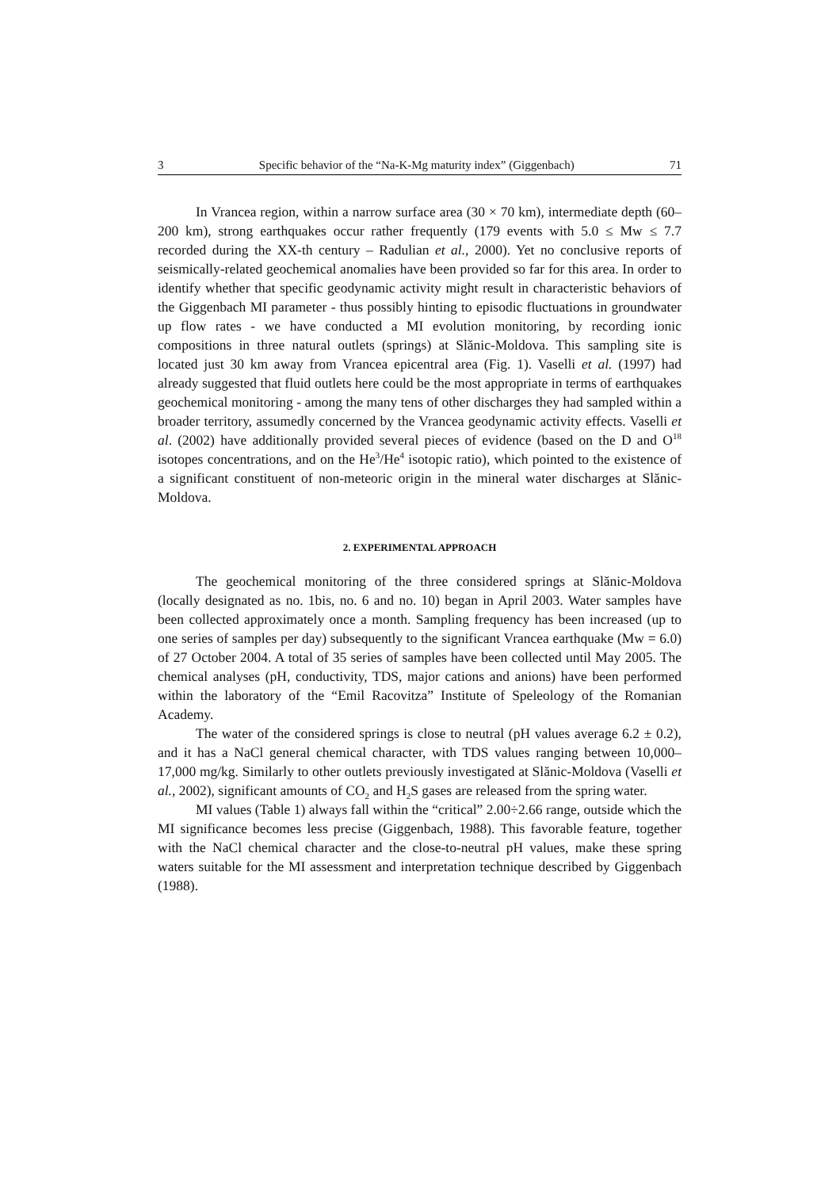3 Specific behavior of the “Na-K-Mg maturity index” (Giggenbach) 71
In Vrancea region, within a narrow surface area (30 × 70 km), intermediate depth (60–200 km), strong earthquakes occur rather frequently (179 events with 5.0 ≤ Mw ≤ 7.7 recorded during the XX-th century – Radulian et al., 2000). Yet no conclusive reports of seismically-related geochemical anomalies have been provided so far for this area. In order to identify whether that specific geodynamic activity might result in characteristic behaviors of the Giggenbach MI parameter - thus possibly hinting to episodic fluctuations in groundwater up flow rates - we have conducted a MI evolution monitoring, by recording ionic compositions in three natural outlets (springs) at Slănic-Moldova. This sampling site is located just 30 km away from Vrancea epicentral area (Fig. 1). Vaselli et al. (1997) had already suggested that fluid outlets here could be the most appropriate in terms of earthquakes geochemical monitoring - among the many tens of other discharges they had sampled within a broader territory, assumedly concerned by the Vrancea geodynamic activity effects. Vaselli et al. (2002) have additionally provided several pieces of evidence (based on the D and O<sup>18</sup> isotopes concentrations, and on the He<sup>3</sup>/He<sup>4</sup> isotopic ratio), which pointed to the existence of a significant constituent of non-meteoric origin in the mineral water discharges at Slănic-Moldova.
2. EXPERIMENTAL APPROACH
The geochemical monitoring of the three considered springs at Slănic-Moldova (locally designated as no. 1bis, no. 6 and no. 10) began in April 2003. Water samples have been collected approximately once a month. Sampling frequency has been increased (up to one series of samples per day) subsequently to the significant Vrancea earthquake (Mw = 6.0) of 27 October 2004. A total of 35 series of samples have been collected until May 2005. The chemical analyses (pH, conductivity, TDS, major cations and anions) have been performed within the laboratory of the “Emil Racovitza” Institute of Speleology of the Romanian Academy.
The water of the considered springs is close to neutral (pH values average 6.2 ± 0.2), and it has a NaCl general chemical character, with TDS values ranging between 10,000–17,000 mg/kg. Similarly to other outlets previously investigated at Slănic-Moldova (Vaselli et al., 2002), significant amounts of CO<sub>2</sub> and H<sub>2</sub>S gases are released from the spring water.
MI values (Table 1) always fall within the “critical” 2.00÷2.66 range, outside which the MI significance becomes less precise (Giggenbach, 1988). This favorable feature, together with the NaCl chemical character and the close-to-neutral pH values, make these spring waters suitable for the MI assessment and interpretation technique described by Giggenbach (1988).